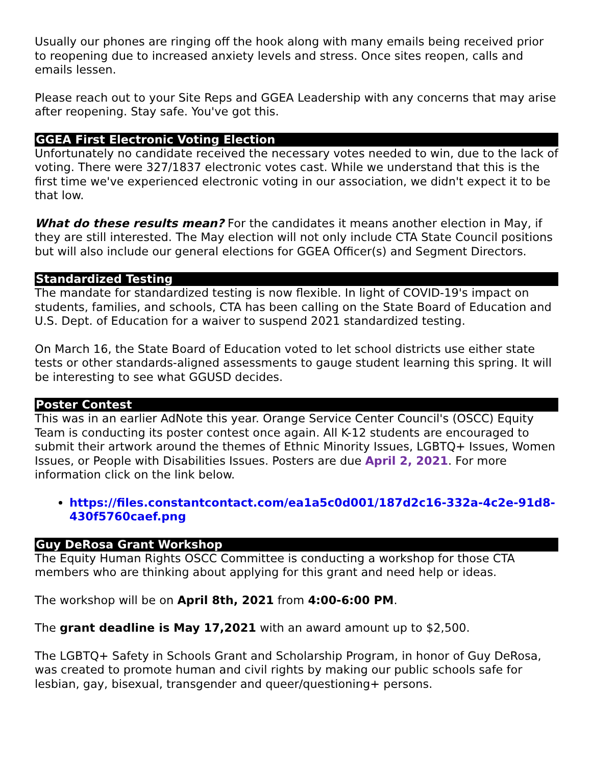Usually our phones are ringing off the hook along with many emails being received prior to reopening due to increased anxiety levels and stress. Once sites reopen, calls and emails lessen.
Please reach out to your Site Reps and GGEA Leadership with any concerns that may arise after reopening. Stay safe. You've got this.
GGEA First Electronic Voting Election
Unfortunately no candidate received the necessary votes needed to win, due to the lack of voting. There were 327/1837 electronic votes cast. While we understand that this is the first time we've experienced electronic voting in our association, we didn't expect it to be that low.
What do these results mean? For the candidates it means another election in May, if they are still interested. The May election will not only include CTA State Council positions but will also include our general elections for GGEA Officer(s) and Segment Directors.
Standardized Testing
The mandate for standardized testing is now flexible. In light of COVID-19's impact on students, families, and schools, CTA has been calling on the State Board of Education and U.S. Dept. of Education for a waiver to suspend 2021 standardized testing.
On March 16, the State Board of Education voted to let school districts use either state tests or other standards-aligned assessments to gauge student learning this spring. It will be interesting to see what GGUSD decides.
Poster Contest
This was in an earlier AdNote this year. Orange Service Center Council's (OSCC) Equity Team is conducting its poster contest once again. All K-12 students are encouraged to submit their artwork around the themes of Ethnic Minority Issues, LGBTQ+ Issues, Women Issues, or People with Disabilities Issues. Posters are due April 2, 2021. For more information click on the link below.
https://files.constantcontact.com/ea1a5c0d001/187d2c16-332a-4c2e-91d8-430f5760caef.png
Guy DeRosa Grant Workshop
The Equity Human Rights OSCC Committee is conducting a workshop for those CTA members who are thinking about applying for this grant and need help or ideas.
The workshop will be on April 8th, 2021 from 4:00-6:00 PM.
The grant deadline is May 17,2021 with an award amount up to $2,500.
The LGBTQ+ Safety in Schools Grant and Scholarship Program, in honor of Guy DeRosa, was created to promote human and civil rights by making our public schools safe for lesbian, gay, bisexual, transgender and queer/questioning+ persons.